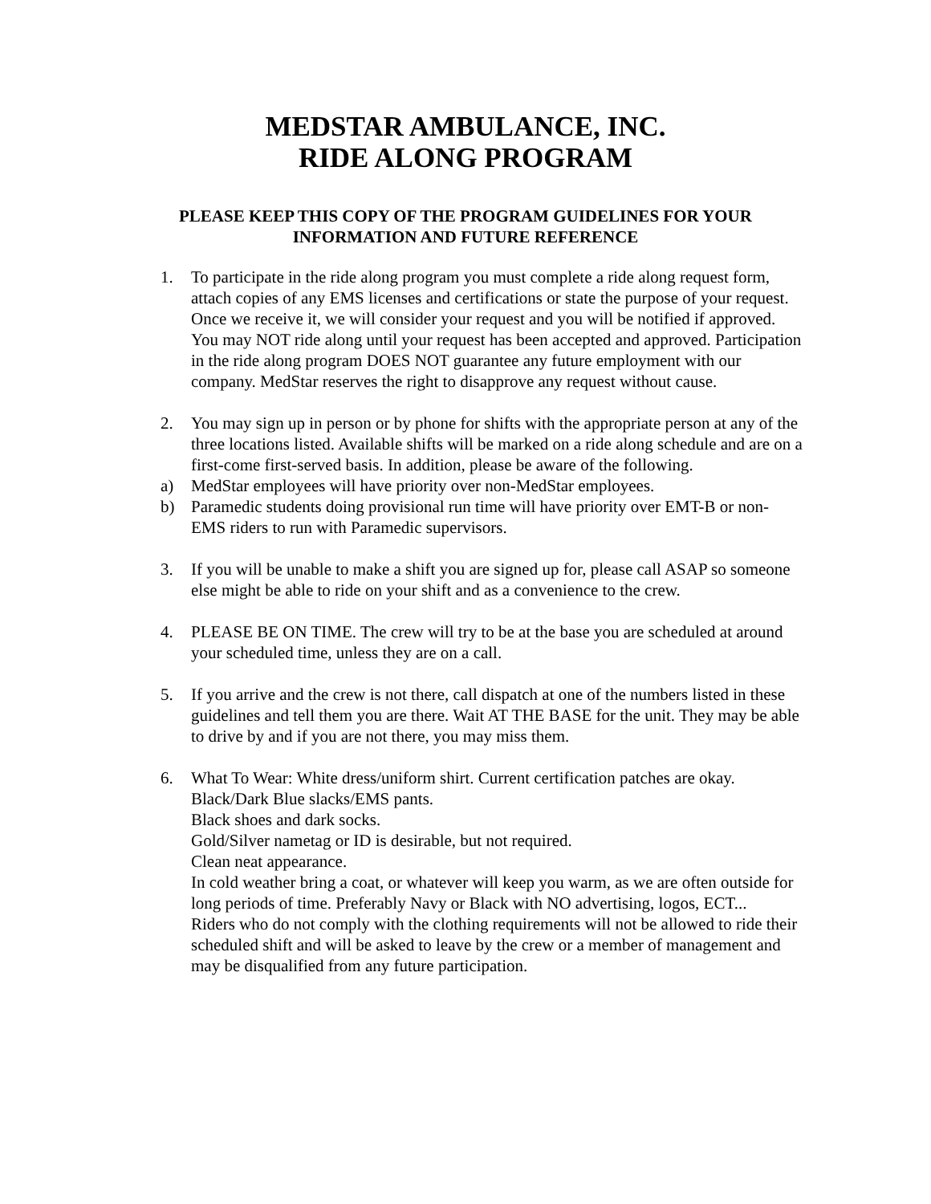MEDSTAR AMBULANCE, INC.
RIDE ALONG PROGRAM
PLEASE KEEP THIS COPY OF THE PROGRAM GUIDELINES FOR YOUR
INFORMATION AND FUTURE REFERENCE
1. To participate in the ride along program you must complete a ride along request form, attach copies of any EMS licenses and certifications or state the purpose of your request. Once we receive it, we will consider your request and you will be notified if approved. You may NOT ride along until your request has been accepted and approved. Participation in the ride along program DOES NOT guarantee any future employment with our company. MedStar reserves the right to disapprove any request without cause.
2. You may sign up in person or by phone for shifts with the appropriate person at any of the three locations listed. Available shifts will be marked on a ride along schedule and are on a first-come first-served basis. In addition, please be aware of the following.
a) MedStar employees will have priority over non-MedStar employees.
b) Paramedic students doing provisional run time will have priority over EMT-B or non-EMS riders to run with Paramedic supervisors.
3. If you will be unable to make a shift you are signed up for, please call ASAP so someone else might be able to ride on your shift and as a convenience to the crew.
4. PLEASE BE ON TIME. The crew will try to be at the base you are scheduled at around your scheduled time, unless they are on a call.
5. If you arrive and the crew is not there, call dispatch at one of the numbers listed in these guidelines and tell them you are there. Wait AT THE BASE for the unit. They may be able to drive by and if you are not there, you may miss them.
6. What To Wear: White dress/uniform shirt. Current certification patches are okay.
Black/Dark Blue slacks/EMS pants.
Black shoes and dark socks.
Gold/Silver nametag or ID is desirable, but not required.
Clean neat appearance.
In cold weather bring a coat, or whatever will keep you warm, as we are often outside for long periods of time. Preferably Navy or Black with NO advertising, logos, ECT...
Riders who do not comply with the clothing requirements will not be allowed to ride their scheduled shift and will be asked to leave by the crew or a member of management and may be disqualified from any future participation.